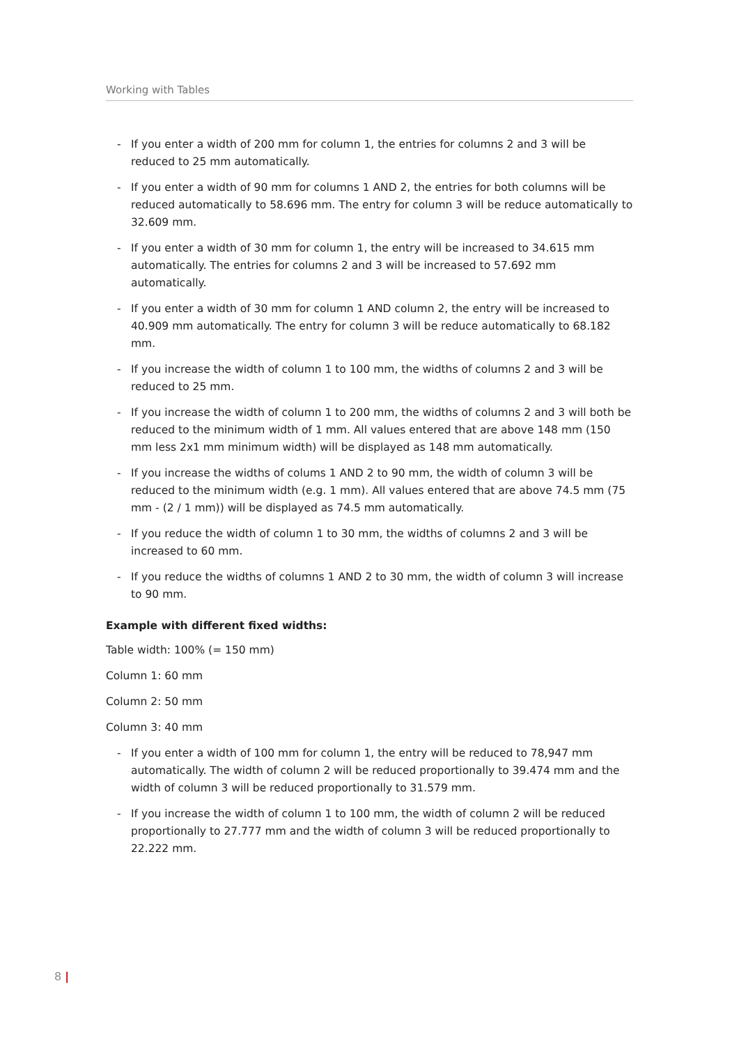Working with Tables
- If you enter a width of 200 mm for column 1, the entries for columns 2 and 3 will be reduced to 25 mm automatically.
- If you enter a width of 90 mm for columns 1 AND 2, the entries for both columns will be reduced automatically to 58.696 mm. The entry for column 3 will be reduce automatically to 32.609 mm.
- If you enter a width of 30 mm for column 1, the entry will be increased to 34.615 mm automatically. The entries for columns 2 and 3 will be increased to 57.692 mm automatically.
- If you enter a width of 30 mm for column 1 AND column 2, the entry will be increased to 40.909 mm automatically. The entry for column 3 will be reduce automatically to 68.182 mm.
- If you increase the width of column 1 to 100 mm, the widths of columns 2 and 3 will be reduced to 25 mm.
- If you increase the width of column 1 to 200 mm, the widths of columns 2 and 3 will both be reduced to the minimum width of 1 mm. All values entered that are above 148 mm (150 mm less 2x1 mm minimum width) will be displayed as 148 mm automatically.
- If you increase the widths of colums 1 AND 2 to 90 mm, the width of column 3 will be reduced to the minimum width (e.g. 1 mm). All values entered that are above 74.5 mm (75 mm - (2 / 1 mm)) will be displayed as 74.5 mm automatically.
- If you reduce the width of column 1 to 30 mm, the widths of columns 2 and 3 will be increased to 60 mm.
- If you reduce the widths of columns 1 AND 2 to 30 mm, the width of column 3 will increase to 90 mm.
Example with different fixed widths:
Table width: 100% (= 150 mm)
Column 1: 60 mm
Column 2: 50 mm
Column 3: 40 mm
- If you enter a width of 100 mm for column 1, the entry will be reduced to 78,947 mm automatically. The width of column 2 will be reduced proportionally to 39.474 mm and the width of column 3 will be reduced proportionally to 31.579 mm.
- If you increase the width of column 1 to 100 mm, the width of column 2 will be reduced proportionally to 27.777 mm and the width of column 3 will be reduced proportionally to 22.222 mm.
8 |